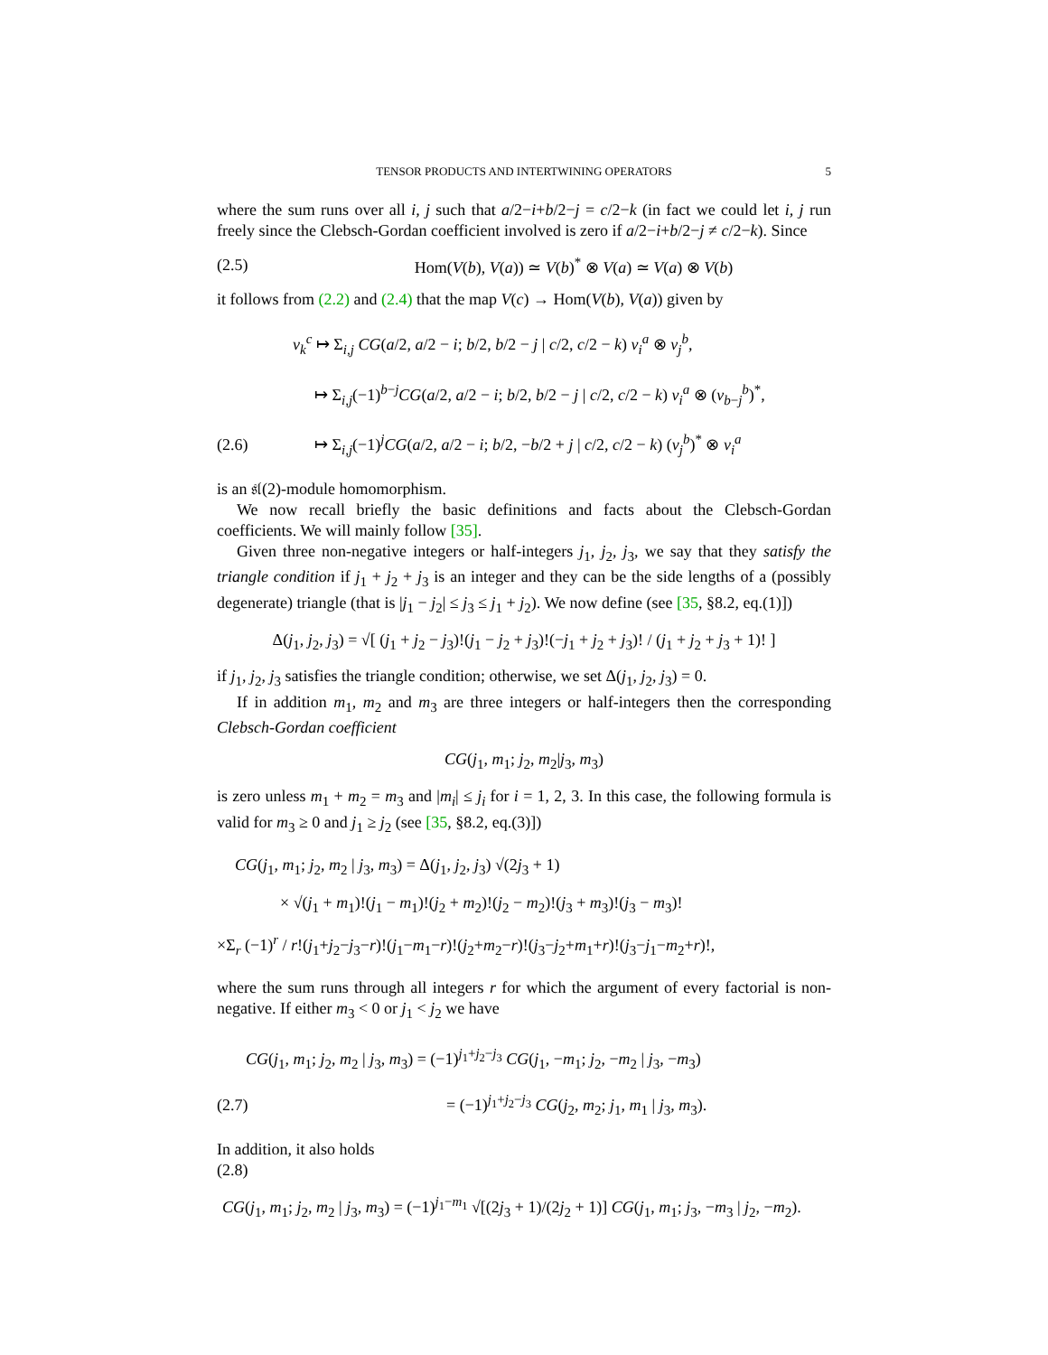TENSOR PRODUCTS AND INTERTWINING OPERATORS 5
where the sum runs over all i, j such that a/2−i+b/2−j = c/2−k (in fact we could let i, j run freely since the Clebsch-Gordan coefficient involved is zero if a/2−i+b/2−j ≠ c/2−k). Since
(2.5) Hom(V(b), V(a)) ≃ V(b)<sup>*</sup> ⊗ V(a) ≃ V(a) ⊗ V(b)
it follows from (2.2) and (2.4) that the map V(c) → Hom(V(b), V(a)) given by
v<sub>k</sub><sup>c</sup> ↦ Σ<sub>i,j</sub> CG(a/2, a/2 − i; b/2, b/2 − j | c/2, c/2 − k) v<sub>i</sub><sup>a</sup> ⊗ v<sub>j</sub><sup>b</sup>,
↦ Σ<sub>i,j</sub>(−1)<sup>b−j</sup>CG(a/2, a/2 − i; b/2, b/2 − j | c/2, c/2 − k) v<sub>i</sub><sup>a</sup> ⊗ (v<sub>b−j</sub><sup>b</sup>)<sup>*</sup>,
(2.6) ↦ Σ<sub>i,j</sub>(−1)<sup>j</sup>CG(a/2, a/2 − i; b/2, −b/2 + j | c/2, c/2 − k) (v<sub>j</sub><sup>b</sup>)<sup>*</sup> ⊗ v<sub>i</sub><sup>a</sup>
is an 𝔰𝔩(2)-module homomorphism.
We now recall briefly the basic definitions and facts about the Clebsch-Gordan coefficients. We will mainly follow [35].
Given three non-negative integers or half-integers j<sub>1</sub>, j<sub>2</sub>, j<sub>3</sub>, we say that they satisfy the triangle condition if j<sub>1</sub> + j<sub>2</sub> + j<sub>3</sub> is an integer and they can be the side lengths of a (possibly degenerate) triangle (that is |j<sub>1</sub> − j<sub>2</sub>| ≤ j<sub>3</sub> ≤ j<sub>1</sub> + j<sub>2</sub>). We now define (see [35, §8.2, eq.(1)])
Δ(j<sub>1</sub>, j<sub>2</sub>, j<sub>3</sub>) = √[ (j<sub>1</sub> + j<sub>2</sub> − j<sub>3</sub>)!(j<sub>1</sub> − j<sub>2</sub> + j<sub>3</sub>)!(−j<sub>1</sub> + j<sub>2</sub> + j<sub>3</sub>)! / (j<sub>1</sub> + j<sub>2</sub> + j<sub>3</sub> + 1)! ]
if j<sub>1</sub>, j<sub>2</sub>, j<sub>3</sub> satisfies the triangle condition; otherwise, we set Δ(j<sub>1</sub>, j<sub>2</sub>, j<sub>3</sub>) = 0.
If in addition m<sub>1</sub>, m<sub>2</sub> and m<sub>3</sub> are three integers or half-integers then the corresponding Clebsch-Gordan coefficient
CG(j<sub>1</sub>, m<sub>1</sub>; j<sub>2</sub>, m<sub>2</sub>|j<sub>3</sub>, m<sub>3</sub>)
is zero unless m<sub>1</sub> + m<sub>2</sub> = m<sub>3</sub> and |m<sub>i</sub>| ≤ j<sub>i</sub> for i = 1, 2, 3. In this case, the following formula is valid for m<sub>3</sub> ≥ 0 and j<sub>1</sub> ≥ j<sub>2</sub> (see [35, §8.2, eq.(3)])
CG(j<sub>1</sub>, m<sub>1</sub>; j<sub>2</sub>, m<sub>2</sub> | j<sub>3</sub>, m<sub>3</sub>) = Δ(j<sub>1</sub>, j<sub>2</sub>, j<sub>3</sub>) √(2j<sub>3</sub> + 1)
× √(j<sub>1</sub> + m<sub>1</sub>)!(j<sub>1</sub> − m<sub>1</sub>)!(j<sub>2</sub> + m<sub>2</sub>)!(j<sub>2</sub> − m<sub>2</sub>)!(j<sub>3</sub> + m<sub>3</sub>)!(j<sub>3</sub> − m<sub>3</sub>)!
×Σ<sub>r</sub> (−1)<sup>r</sup> / r!(j<sub>1</sub>+j<sub>2</sub>−j<sub>3</sub>−r)!(j<sub>1</sub>−m<sub>1</sub>−r)!(j<sub>2</sub>+m<sub>2</sub>−r)!(j<sub>3</sub>−j<sub>2</sub>+m<sub>1</sub>+r)!(j<sub>3</sub>−j<sub>1</sub>−m<sub>2</sub>+r)!,
where the sum runs through all integers r for which the argument of every factorial is non-negative. If either m<sub>3</sub> < 0 or j<sub>1</sub> < j<sub>2</sub> we have
CG(j<sub>1</sub>, m<sub>1</sub>; j<sub>2</sub>, m<sub>2</sub> | j<sub>3</sub>, m<sub>3</sub>) = (−1)<sup>j<sub>1</sub>+j<sub>2</sub>−j<sub>3</sub></sup> CG(j<sub>1</sub>, −m<sub>1</sub>; j<sub>2</sub>, −m<sub>2</sub> | j<sub>3</sub>, −m<sub>3</sub>)
(2.7) = (−1)<sup>j<sub>1</sub>+j<sub>2</sub>−j<sub>3</sub></sup> CG(j<sub>2</sub>, m<sub>2</sub>; j<sub>1</sub>, m<sub>1</sub> | j<sub>3</sub>, m<sub>3</sub>).
In addition, it also holds
(2.8)
CG(j<sub>1</sub>, m<sub>1</sub>; j<sub>2</sub>, m<sub>2</sub> | j<sub>3</sub>, m<sub>3</sub>) = (−1)<sup>j<sub>1</sub>−m<sub>1</sub></sup> √[(2j<sub>3</sub> + 1)/(2j<sub>2</sub> + 1)] CG(j<sub>1</sub>, m<sub>1</sub>; j<sub>3</sub>, −m<sub>3</sub> | j<sub>2</sub>, −m<sub>2</sub>).